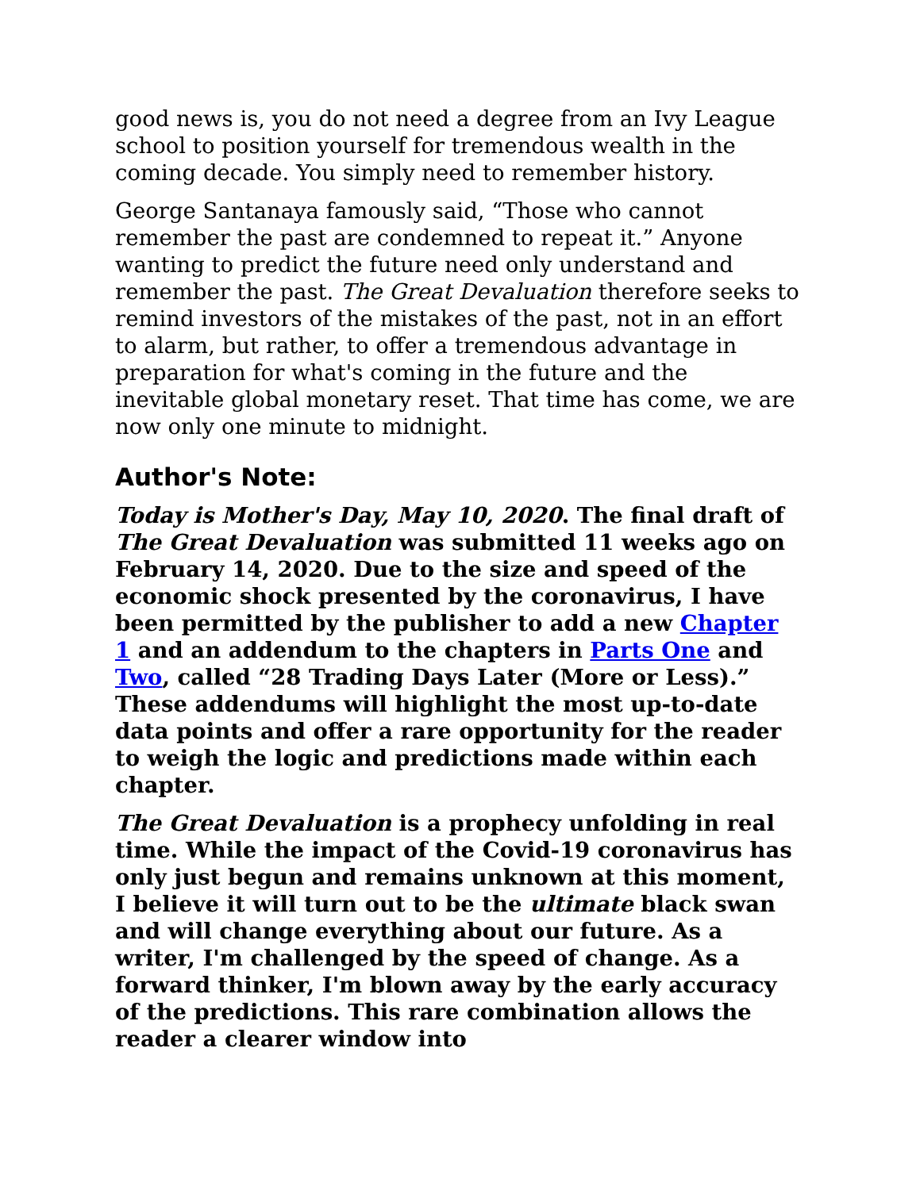good news is, you do not need a degree from an Ivy League school to position yourself for tremendous wealth in the coming decade. You simply need to remember history.
George Santanaya famously said, “Those who cannot remember the past are condemned to repeat it.” Anyone wanting to predict the future need only understand and remember the past. The Great Devaluation therefore seeks to remind investors of the mistakes of the past, not in an effort to alarm, but rather, to offer a tremendous advantage in preparation for what's coming in the future and the inevitable global monetary reset. That time has come, we are now only one minute to midnight.
Author's Note:
Today is Mother's Day, May 10, 2020. The final draft of The Great Devaluation was submitted 11 weeks ago on February 14, 2020. Due to the size and speed of the economic shock presented by the coronavirus, I have been permitted by the publisher to add a new Chapter 1 and an addendum to the chapters in Parts One and Two, called “28 Trading Days Later (More or Less).” These addendums will highlight the most up-to-date data points and offer a rare opportunity for the reader to weigh the logic and predictions made within each chapter.
The Great Devaluation is a prophecy unfolding in real time. While the impact of the Covid-19 coronavirus has only just begun and remains unknown at this moment, I believe it will turn out to be the ultimate black swan and will change everything about our future. As a writer, I'm challenged by the speed of change. As a forward thinker, I'm blown away by the early accuracy of the predictions. This rare combination allows the reader a clearer window into